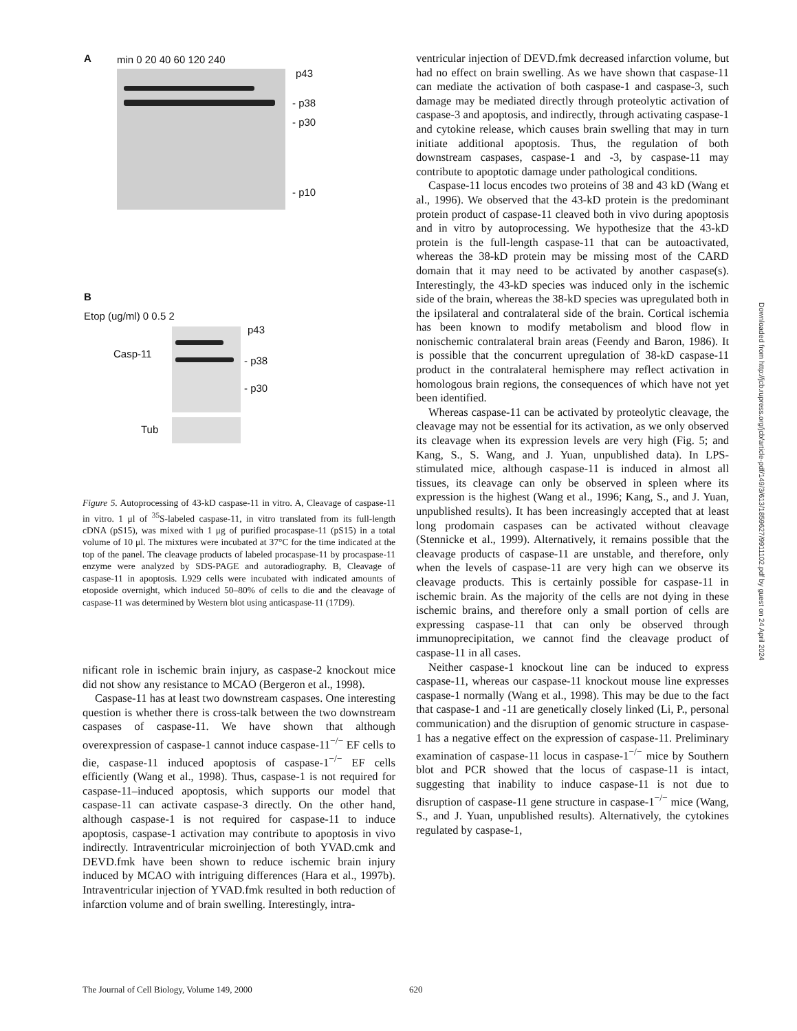A min 0 20 40 60 120 240
p43
- p38
- p30
- p10
B
Etop (ug/ml) 0 0.5 2
p43
Casp-11
- p38
- p30
Tub
Figure 5. Autoprocessing of 43-kD caspase-11 in vitro. A, Cleavage of caspase-11 in vitro. 1 μl of <sup>35</sup>S-labeled caspase-11, in vitro translated from its full-length cDNA (pS15), was mixed with 1 μg of purified procaspase-11 (pS15) in a total volume of 10 μl. The mixtures were incubated at 37°C for the time indicated at the top of the panel. The cleavage products of labeled procaspase-11 by procaspase-11 enzyme were analyzed by SDS-PAGE and autoradiography. B, Cleavage of caspase-11 in apoptosis. L929 cells were incubated with indicated amounts of etoposide overnight, which induced 50–80% of cells to die and the cleavage of caspase-11 was determined by Western blot using anticaspase-11 (17D9).
nificant role in ischemic brain injury, as caspase-2 knockout mice did not show any resistance to MCAO (Bergeron et al., 1998).
Caspase-11 has at least two downstream caspases. One interesting question is whether there is cross-talk between the two downstream caspases of caspase-11. We have shown that although overexpression of caspase-1 cannot induce caspase-11<sup>−/−</sup> EF cells to die, caspase-11 induced apoptosis of caspase-1<sup>−/−</sup> EF cells efficiently (Wang et al., 1998). Thus, caspase-1 is not required for caspase-11–induced apoptosis, which supports our model that caspase-11 can activate caspase-3 directly. On the other hand, although caspase-1 is not required for caspase-11 to induce apoptosis, caspase-1 activation may contribute to apoptosis in vivo indirectly. Intraventricular microinjection of both YVAD.cmk and DEVD.fmk have been shown to reduce ischemic brain injury induced by MCAO with intriguing differences (Hara et al., 1997b). Intraventricular injection of YVAD.fmk resulted in both reduction of infarction volume and of brain swelling. Interestingly, intra-
ventricular injection of DEVD.fmk decreased infarction volume, but had no effect on brain swelling. As we have shown that caspase-11 can mediate the activation of both caspase-1 and caspase-3, such damage may be mediated directly through proteolytic activation of caspase-3 and apoptosis, and indirectly, through activating caspase-1 and cytokine release, which causes brain swelling that may in turn initiate additional apoptosis. Thus, the regulation of both downstream caspases, caspase-1 and -3, by caspase-11 may contribute to apoptotic damage under pathological conditions.
Caspase-11 locus encodes two proteins of 38 and 43 kD (Wang et al., 1996). We observed that the 43-kD protein is the predominant protein product of caspase-11 cleaved both in vivo during apoptosis and in vitro by autoprocessing. We hypothesize that the 43-kD protein is the full-length caspase-11 that can be autoactivated, whereas the 38-kD protein may be missing most of the CARD domain that it may need to be activated by another caspase(s). Interestingly, the 43-kD species was induced only in the ischemic side of the brain, whereas the 38-kD species was upregulated both in the ipsilateral and contralateral side of the brain. Cortical ischemia has been known to modify metabolism and blood flow in nonischemic contralateral brain areas (Feendy and Baron, 1986). It is possible that the concurrent upregulation of 38-kD caspase-11 product in the contralateral hemisphere may reflect activation in homologous brain regions, the consequences of which have not yet been identified.
Whereas caspase-11 can be activated by proteolytic cleavage, the cleavage may not be essential for its activation, as we only observed its cleavage when its expression levels are very high (Fig. 5; and Kang, S., S. Wang, and J. Yuan, unpublished data). In LPS-stimulated mice, although caspase-11 is induced in almost all tissues, its cleavage can only be observed in spleen where its expression is the highest (Wang et al., 1996; Kang, S., and J. Yuan, unpublished results). It has been increasingly accepted that at least long prodomain caspases can be activated without cleavage (Stennicke et al., 1999). Alternatively, it remains possible that the cleavage products of caspase-11 are unstable, and therefore, only when the levels of caspase-11 are very high can we observe its cleavage products. This is certainly possible for caspase-11 in ischemic brain. As the majority of the cells are not dying in these ischemic brains, and therefore only a small portion of cells are expressing caspase-11 that can only be observed through immunoprecipitation, we cannot find the cleavage product of caspase-11 in all cases.
Neither caspase-1 knockout line can be induced to express caspase-11, whereas our caspase-11 knockout mouse line expresses caspase-1 normally (Wang et al., 1998). This may be due to the fact that caspase-1 and -11 are genetically closely linked (Li, P., personal communication) and the disruption of genomic structure in caspase-1 has a negative effect on the expression of caspase-11. Preliminary examination of caspase-11 locus in caspase-1<sup>−/−</sup> mice by Southern blot and PCR showed that the locus of caspase-11 is intact, suggesting that inability to induce caspase-11 is not due to disruption of caspase-11 gene structure in caspase-1<sup>−/−</sup> mice (Wang, S., and J. Yuan, unpublished results). Alternatively, the cytokines regulated by caspase-1,
Downloaded from http://jcb.rupress.org/jcb/article-pdf/149/3/613/1859627/9911102.pdf by guest on 24 April 2024
The Journal of Cell Biology, Volume 149, 2000 620